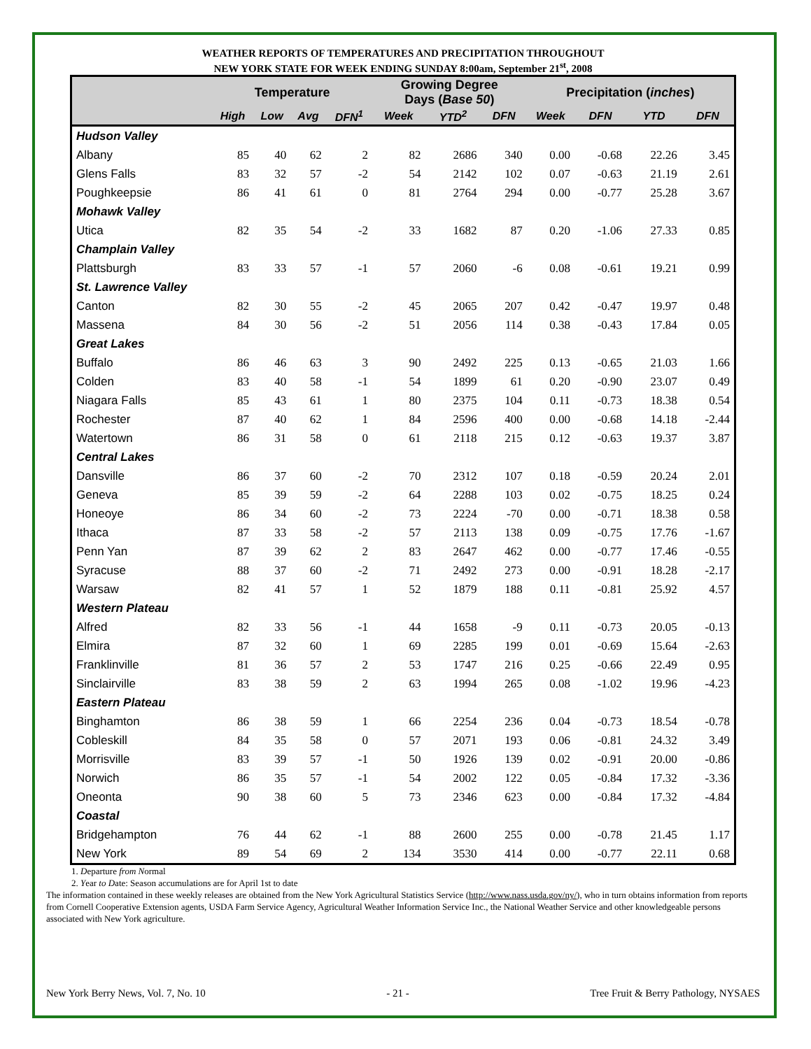WEATHER REPORTS OF TEMPERATURES AND PRECIPITATION THROUGHOUT
NEW YORK STATE FOR WEEK ENDING SUNDAY 8:00am, September 21<sup>st</sup>, 2008
| | Temperature | | | | Growing Degree Days ( Base 50 ) | | | Precipitation ( inches ) | | | |
| --- | --- | --- | --- | --- | --- | --- | --- | --- | --- | --- | --- |
| | High | Low | Avg | DFN<sup>1</sup> | Week | YTD<sup>2</sup> | DFN | Week | DFN | YTD | DFN |
| Hudson Valley | | | | | | | | | | | |
| Albany | 85 | 40 | 62 | 2 | 82 | 2686 | 340 | 0.00 | -0.68 | 22.26 | 3.45 |
| Glens Falls | 83 | 32 | 57 | -2 | 54 | 2142 | 102 | 0.07 | -0.63 | 21.19 | 2.61 |
| Poughkeepsie | 86 | 41 | 61 | 0 | 81 | 2764 | 294 | 0.00 | -0.77 | 25.28 | 3.67 |
| Mohawk Valley | | | | | | | | | | | |
| Utica | 82 | 35 | 54 | -2 | 33 | 1682 | 87 | 0.20 | -1.06 | 27.33 | 0.85 |
| Champlain Valley | | | | | | | | | | | |
| Plattsburgh | 83 | 33 | 57 | -1 | 57 | 2060 | -6 | 0.08 | -0.61 | 19.21 | 0.99 |
| St. Lawrence Valley | | | | | | | | | | | |
| Canton | 82 | 30 | 55 | -2 | 45 | 2065 | 207 | 0.42 | -0.47 | 19.97 | 0.48 |
| Massena | 84 | 30 | 56 | -2 | 51 | 2056 | 114 | 0.38 | -0.43 | 17.84 | 0.05 |
| Great Lakes | | | | | | | | | | | |
| Buffalo | 86 | 46 | 63 | 3 | 90 | 2492 | 225 | 0.13 | -0.65 | 21.03 | 1.66 |
| Colden | 83 | 40 | 58 | -1 | 54 | 1899 | 61 | 0.20 | -0.90 | 23.07 | 0.49 |
| Niagara Falls | 85 | 43 | 61 | 1 | 80 | 2375 | 104 | 0.11 | -0.73 | 18.38 | 0.54 |
| Rochester | 87 | 40 | 62 | 1 | 84 | 2596 | 400 | 0.00 | -0.68 | 14.18 | -2.44 |
| Watertown | 86 | 31 | 58 | 0 | 61 | 2118 | 215 | 0.12 | -0.63 | 19.37 | 3.87 |
| Central Lakes | | | | | | | | | | | |
| Dansville | 86 | 37 | 60 | -2 | 70 | 2312 | 107 | 0.18 | -0.59 | 20.24 | 2.01 |
| Geneva | 85 | 39 | 59 | -2 | 64 | 2288 | 103 | 0.02 | -0.75 | 18.25 | 0.24 |
| Honeoye | 86 | 34 | 60 | -2 | 73 | 2224 | -70 | 0.00 | -0.71 | 18.38 | 0.58 |
| Ithaca | 87 | 33 | 58 | -2 | 57 | 2113 | 138 | 0.09 | -0.75 | 17.76 | -1.67 |
| Penn Yan | 87 | 39 | 62 | 2 | 83 | 2647 | 462 | 0.00 | -0.77 | 17.46 | -0.55 |
| Syracuse | 88 | 37 | 60 | -2 | 71 | 2492 | 273 | 0.00 | -0.91 | 18.28 | -2.17 |
| Warsaw | 82 | 41 | 57 | 1 | 52 | 1879 | 188 | 0.11 | -0.81 | 25.92 | 4.57 |
| Western Plateau | | | | | | | | | | | |
| Alfred | 82 | 33 | 56 | -1 | 44 | 1658 | -9 | 0.11 | -0.73 | 20.05 | -0.13 |
| Elmira | 87 | 32 | 60 | 1 | 69 | 2285 | 199 | 0.01 | -0.69 | 15.64 | -2.63 |
| Franklinville | 81 | 36 | 57 | 2 | 53 | 1747 | 216 | 0.25 | -0.66 | 22.49 | 0.95 |
| Sinclairville | 83 | 38 | 59 | 2 | 63 | 1994 | 265 | 0.08 | -1.02 | 19.96 | -4.23 |
| Eastern Plateau | | | | | | | | | | | |
| Binghamton | 86 | 38 | 59 | 1 | 66 | 2254 | 236 | 0.04 | -0.73 | 18.54 | -0.78 |
| Cobleskill | 84 | 35 | 58 | 0 | 57 | 2071 | 193 | 0.06 | -0.81 | 24.32 | 3.49 |
| Morrisville | 83 | 39 | 57 | -1 | 50 | 1926 | 139 | 0.02 | -0.91 | 20.00 | -0.86 |
| Norwich | 86 | 35 | 57 | -1 | 54 | 2002 | 122 | 0.05 | -0.84 | 17.32 | -3.36 |
| Oneonta | 90 | 38 | 60 | 5 | 73 | 2346 | 623 | 0.00 | -0.84 | 17.32 | -4.84 |
| Coastal | | | | | | | | | | | |
| Bridgehampton | 76 | 44 | 62 | -1 | 88 | 2600 | 255 | 0.00 | -0.78 | 21.45 | 1.17 |
| New York | 89 | 54 | 69 | 2 | 134 | 3530 | 414 | 0.00 | -0.77 | 22.11 | 0.68 |
1. Departure from Normal
2. Year to Date: Season accumulations are for April 1st to date
The information contained in these weekly releases are obtained from the New York Agricultural Statistics Service (http://www.nass.usda.gov/ny/), who in turn obtains information from reports from Cornell Cooperative Extension agents, USDA Farm Service Agency, Agricultural Weather Information Service Inc., the National Weather Service and other knowledgeable persons associated with New York agriculture.
New York Berry News, Vol. 7, No. 10 - 21 - Tree Fruit & Berry Pathology, NYSAES